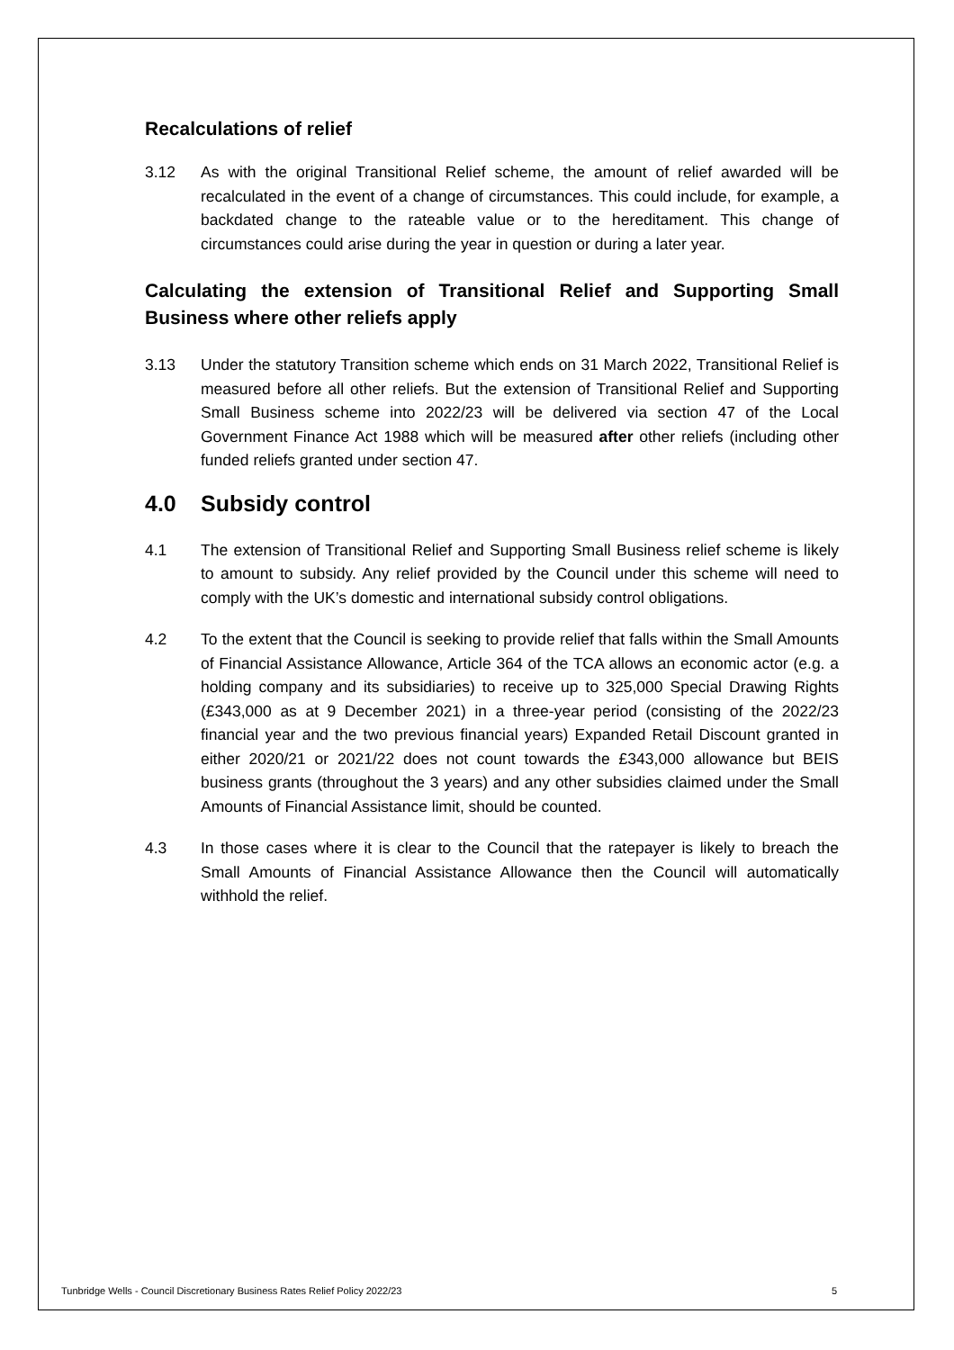Recalculations of relief
3.12 As with the original Transitional Relief scheme, the amount of relief awarded will be recalculated in the event of a change of circumstances. This could include, for example, a backdated change to the rateable value or to the hereditament. This change of circumstances could arise during the year in question or during a later year.
Calculating the extension of Transitional Relief and Supporting Small Business where other reliefs apply
3.13 Under the statutory Transition scheme which ends on 31 March 2022, Transitional Relief is measured before all other reliefs. But the extension of Transitional Relief and Supporting Small Business scheme into 2022/23 will be delivered via section 47 of the Local Government Finance Act 1988 which will be measured after other reliefs (including other funded reliefs granted under section 47.
4.0 Subsidy control
4.1 The extension of Transitional Relief and Supporting Small Business relief scheme is likely to amount to subsidy. Any relief provided by the Council under this scheme will need to comply with the UK’s domestic and international subsidy control obligations.
4.2 To the extent that the Council is seeking to provide relief that falls within the Small Amounts of Financial Assistance Allowance, Article 364 of the TCA allows an economic actor (e.g. a holding company and its subsidiaries) to receive up to 325,000 Special Drawing Rights (£343,000 as at 9 December 2021) in a three-year period (consisting of the 2022/23 financial year and the two previous financial years) Expanded Retail Discount granted in either 2020/21 or 2021/22 does not count towards the £343,000 allowance but BEIS business grants (throughout the 3 years) and any other subsidies claimed under the Small Amounts of Financial Assistance limit, should be counted.
4.3 In those cases where it is clear to the Council that the ratepayer is likely to breach the Small Amounts of Financial Assistance Allowance then the Council will automatically withhold the relief.
Tunbridge Wells - Council Discretionary Business Rates Relief Policy 2022/23 5